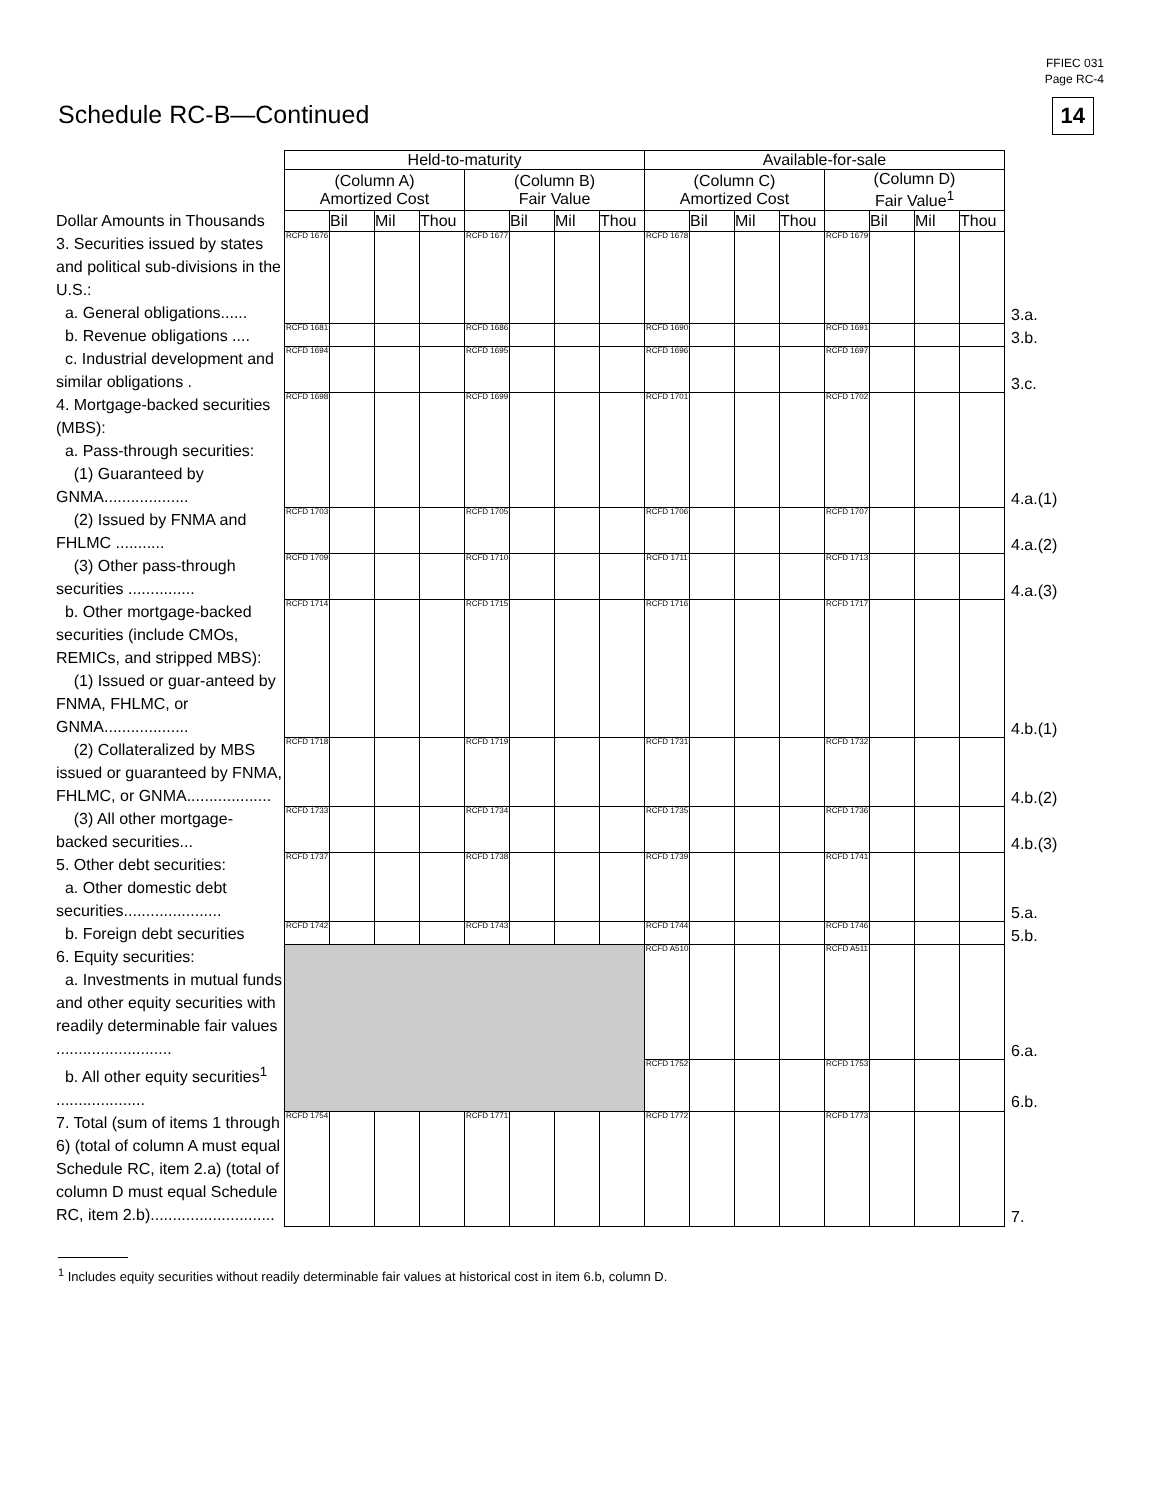FFIEC 031
Page RC-4
Schedule RC-B—Continued 14
| | Held-to-maturity | | | | | | | | Available-for-sale | | | | | | | | |
| | (Column A) Amortized Cost | | | | (Column B) Fair Value | | | | (Column C) Amortized Cost | | | | (Column D) Fair Value<sup>1</sup> | | | | |
| Dollar Amounts in Thousands | | Bil | Mil | Thou | | Bil | Mil | Thou | | Bil | Mil | Thou | | Bil | Mil | Thou | |
| 3. Securities issued by states and political sub-divisions in the U.S.: a. General obligations...... | RCFD 1676 | | | | RCFD 1677 | | | | RCFD 1678 | | | | RCFD 1679 | | | | 3.a. |
| b. Revenue obligations .... | RCFD 1681 | | | | RCFD 1686 | | | | RCFD 1690 | | | | RCFD 1691 | | | | 3.b. |
| c. Industrial development and similar obligations . | RCFD 1694 | | | | RCFD 1695 | | | | RCFD 1696 | | | | RCFD 1697 | | | | 3.c. |
| 4. Mortgage-backed securities (MBS): a. Pass-through securities: (1) Guaranteed by GNMA................... | RCFD 1698 | | | | RCFD 1699 | | | | RCFD 1701 | | | | RCFD 1702 | | | | 4.a.(1) |
| (2) Issued by FNMA and FHLMC ........... | RCFD 1703 | | | | RCFD 1705 | | | | RCFD 1706 | | | | RCFD 1707 | | | | 4.a.(2) |
| (3) Other pass-through securities ............... | RCFD 1709 | | | | RCFD 1710 | | | | RCFD 1711 | | | | RCFD 1713 | | | | 4.a.(3) |
| b. Other mortgage-backed securities (include CMOs, REMICs, and stripped MBS): (1) Issued or guar-anteed by FNMA, FHLMC, or GNMA................... | RCFD 1714 | | | | RCFD 1715 | | | | RCFD 1716 | | | | RCFD 1717 | | | | 4.b.(1) |
| (2) Collateralized by MBS issued or guaranteed by FNMA, FHLMC, or GNMA................... | RCFD 1718 | | | | RCFD 1719 | | | | RCFD 1731 | | | | RCFD 1732 | | | | 4.b.(2) |
| (3) All other mortgage-backed securities... | RCFD 1733 | | | | RCFD 1734 | | | | RCFD 1735 | | | | RCFD 1736 | | | | 4.b.(3) |
| 5. Other debt securities: a. Other domestic debt securities...................... | RCFD 1737 | | | | RCFD 1738 | | | | RCFD 1739 | | | | RCFD 1741 | | | | 5.a. |
| b. Foreign debt securities | RCFD 1742 | | | | RCFD 1743 | | | | RCFD 1744 | | | | RCFD 1746 | | | | 5.b. |
| 6. Equity securities: a. Investments in mutual funds and other equity securities with readily determinable fair values .......................... | | | | | | | | | RCFD A510 | | | | RCFD A511 | | | | 6.a. |
| b. All other equity securities<sup>1</sup> .................... | | | | | | | | | RCFD 1752 | | | | RCFD 1753 | | | | 6.b. |
| 7. Total (sum of items 1 through 6) (total of column A must equal Schedule RC, item 2.a) (total of column D must equal Schedule RC, item 2.b)............................ | RCFD 1754 | | | | RCFD 1771 | | | | RCFD 1772 | | | | RCFD 1773 | | | | 7. |
<sup>1</sup> Includes equity securities without readily determinable fair values at historical cost in item 6.b, column D.